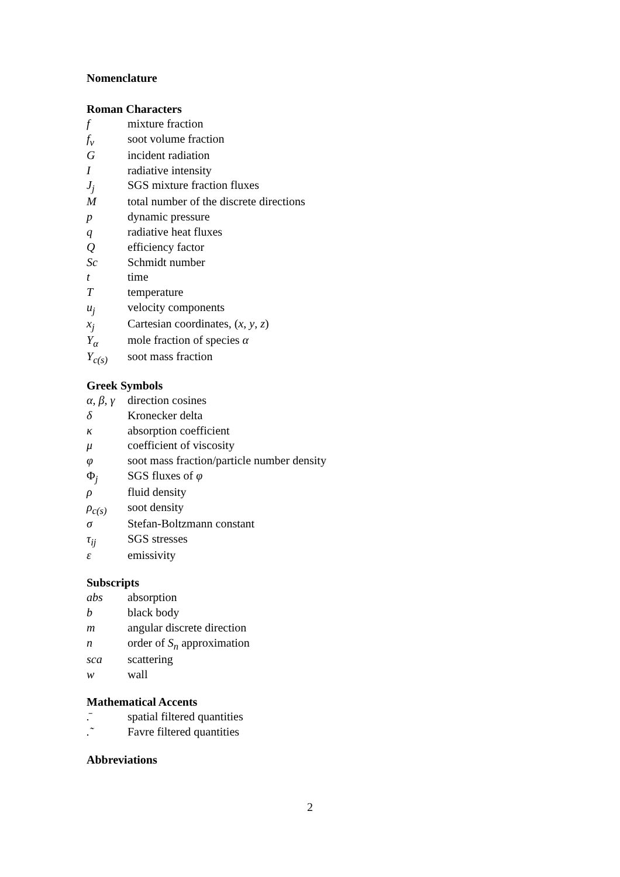Nomenclature
Roman Characters
| f | mixture fraction |
| f<sub>v</sub> | soot volume fraction |
| G | incident radiation |
| I | radiative intensity |
| J<sub>j</sub> | SGS mixture fraction fluxes |
| M | total number of the discrete directions |
| p | dynamic pressure |
| q | radiative heat fluxes |
| Q | efficiency factor |
| Sc | Schmidt number |
| t | time |
| T | temperature |
| u<sub>j</sub> | velocity components |
| x<sub>j</sub> | Cartesian coordinates, ( x , y , z ) |
| Y<sub>α</sub> | mole fraction of species α |
| Y<sub>c(s)</sub> | soot mass fraction |
Greek Symbols
| α, β, γ | direction cosines |
| δ | Kronecker delta |
| κ | absorption coefficient |
| μ | coefficient of viscosity |
| φ | soot mass fraction/particle number density |
| Φ<sub>j</sub> | SGS fluxes of φ |
| ρ | fluid density |
| ρ<sub>c(s)</sub> | soot density |
| σ | Stefan-Boltzmann constant |
| τ<sub>ij</sub> | SGS stresses |
| ε | emissivity |
Subscripts
| abs | absorption |
| b | black body |
| m | angular discrete direction |
| n | order of S<sub>n</sub> approximation |
| sca | scattering |
| w | wall |
Mathematical Accents
| .̄ | spatial filtered quantities |
| .̃ | Favre filtered quantities |
Abbreviations
2